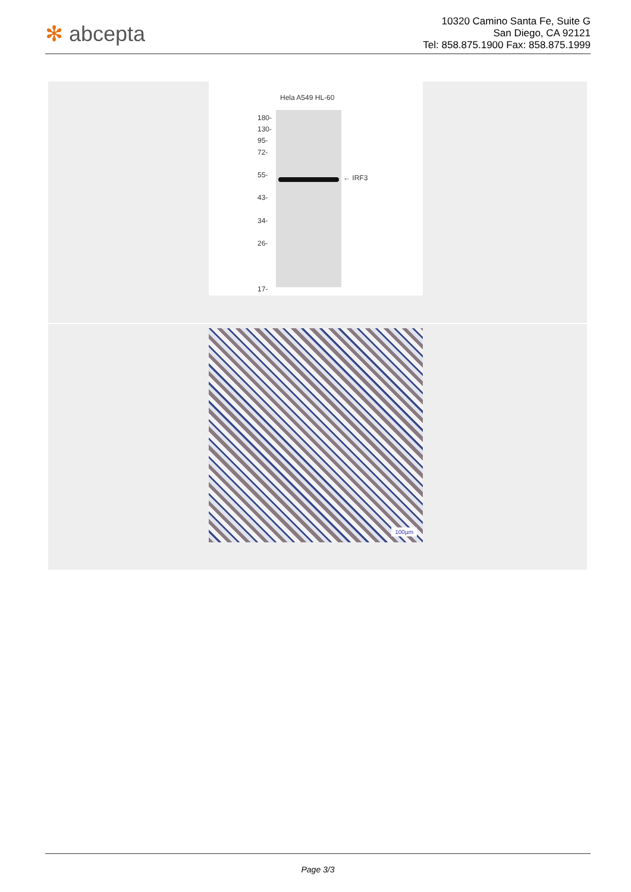✻ abcepta
10320 Camino Santa Fe, Suite G
San Diego, CA 92121
Tel: 858.875.1900 Fax: 858.875.1999
Hela A549 HL-60
180-
130-
95-
72-
55-
43-
34-
26-
17-
← IRF3
100µm
Page 3/3